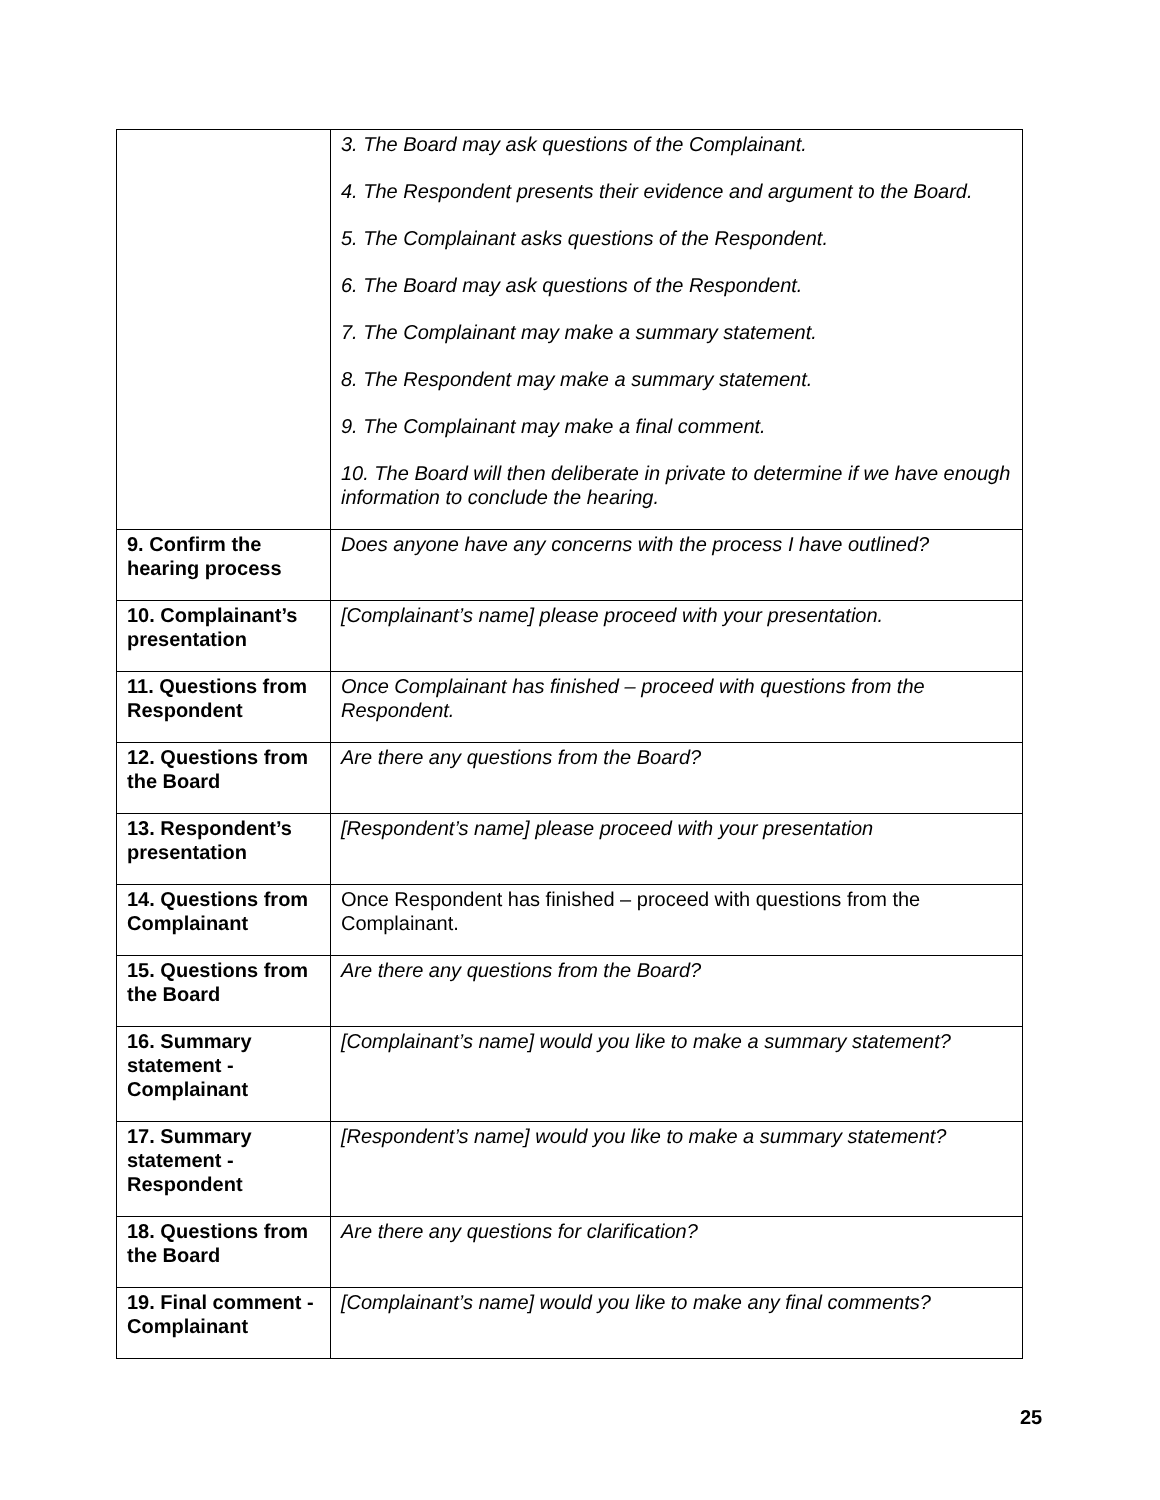| | 3. The Board may ask questions of the Complainant. 4. The Respondent presents their evidence and argument to the Board. 5. The Complainant asks questions of the Respondent. 6. The Board may ask questions of the Respondent. 7. The Complainant may make a summary statement. 8. The Respondent may make a summary statement. 9. The Complainant may make a final comment. 10. The Board will then deliberate in private to determine if we have enough information to conclude the hearing. |
| 9. Confirm the hearing process | Does anyone have any concerns with the process I have outlined? |
| 10. Complainant’s presentation | [Complainant’s name] please proceed with your presentation. |
| 11. Questions from Respondent | Once Complainant has finished – proceed with questions from the Respondent. |
| 12. Questions from the Board | Are there any questions from the Board? |
| 13. Respondent’s presentation | [Respondent’s name] please proceed with your presentation |
| 14. Questions from Complainant | Once Respondent has finished – proceed with questions from the Complainant. |
| 15. Questions from the Board | Are there any questions from the Board? |
| 16. Summary statement - Complainant | [Complainant’s name] would you like to make a summary statement? |
| 17. Summary statement - Respondent | [Respondent’s name] would you like to make a summary statement? |
| 18. Questions from the Board | Are there any questions for clarification? |
| 19. Final comment - Complainant | [Complainant’s name] would you like to make any final comments? |
25